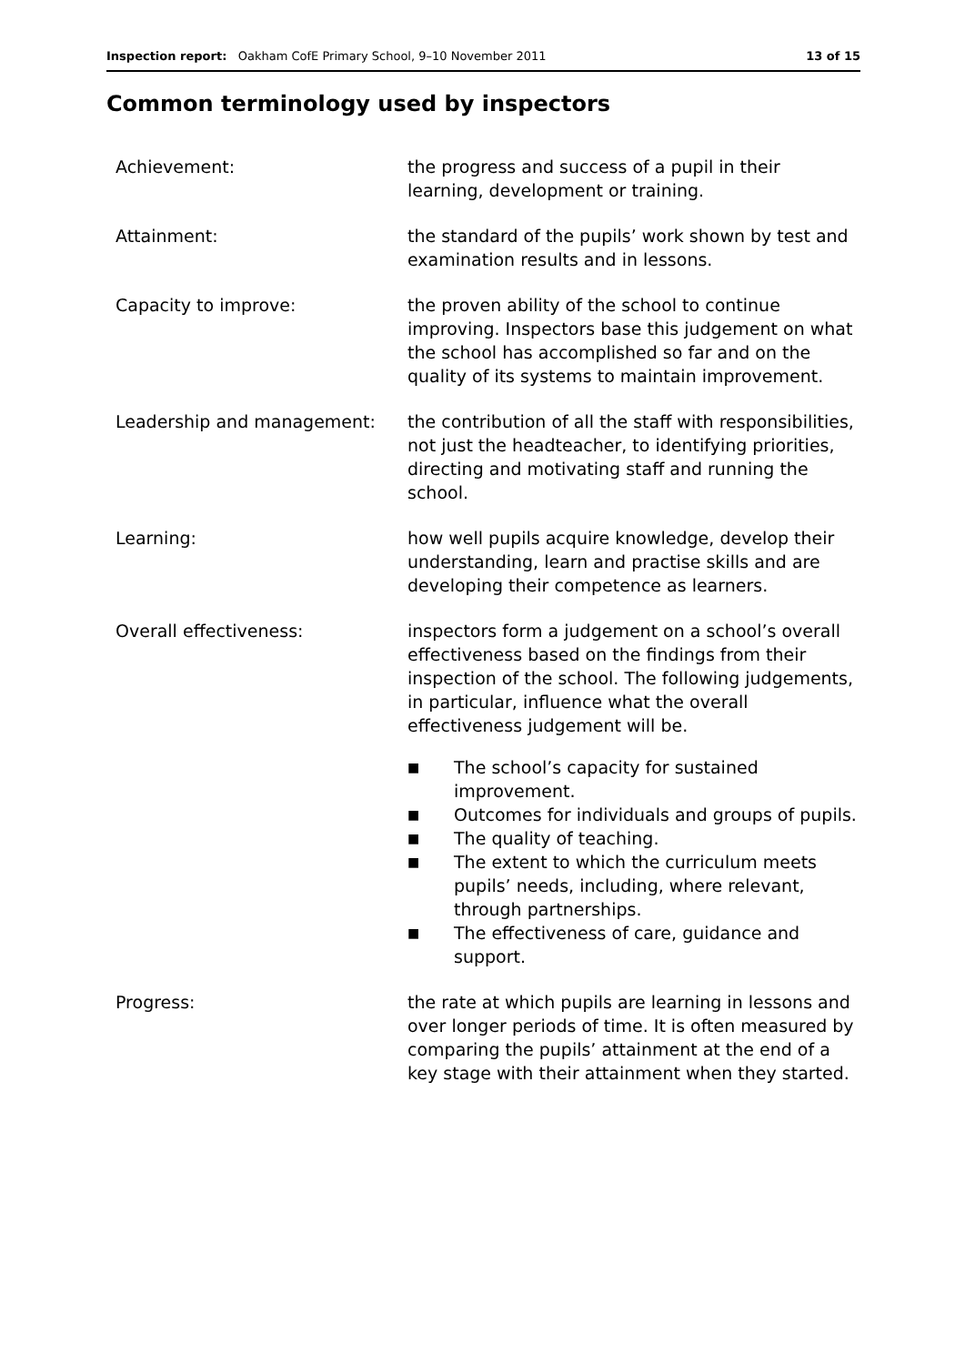Inspection report: Oakham CofE Primary School, 9–10 November 2011
13 of 15
Common terminology used by inspectors
Achievement: the progress and success of a pupil in their learning, development or training.
Attainment: the standard of the pupils’ work shown by test and examination results and in lessons.
Capacity to improve: the proven ability of the school to continue improving. Inspectors base this judgement on what the school has accomplished so far and on the quality of its systems to maintain improvement.
Leadership and management: the contribution of all the staff with responsibilities, not just the headteacher, to identifying priorities, directing and motivating staff and running the school.
Learning: how well pupils acquire knowledge, develop their understanding, learn and practise skills and are developing their competence as learners.
Overall effectiveness: inspectors form a judgement on a school’s overall effectiveness based on the findings from their inspection of the school. The following judgements, in particular, influence what the overall effectiveness judgement will be.
■ The school’s capacity for sustained improvement.
■ Outcomes for individuals and groups of pupils.
■ The quality of teaching.
■ The extent to which the curriculum meets pupils’ needs, including, where relevant, through partnerships.
■ The effectiveness of care, guidance and support.
Progress: the rate at which pupils are learning in lessons and over longer periods of time. It is often measured by comparing the pupils’ attainment at the end of a key stage with their attainment when they started.